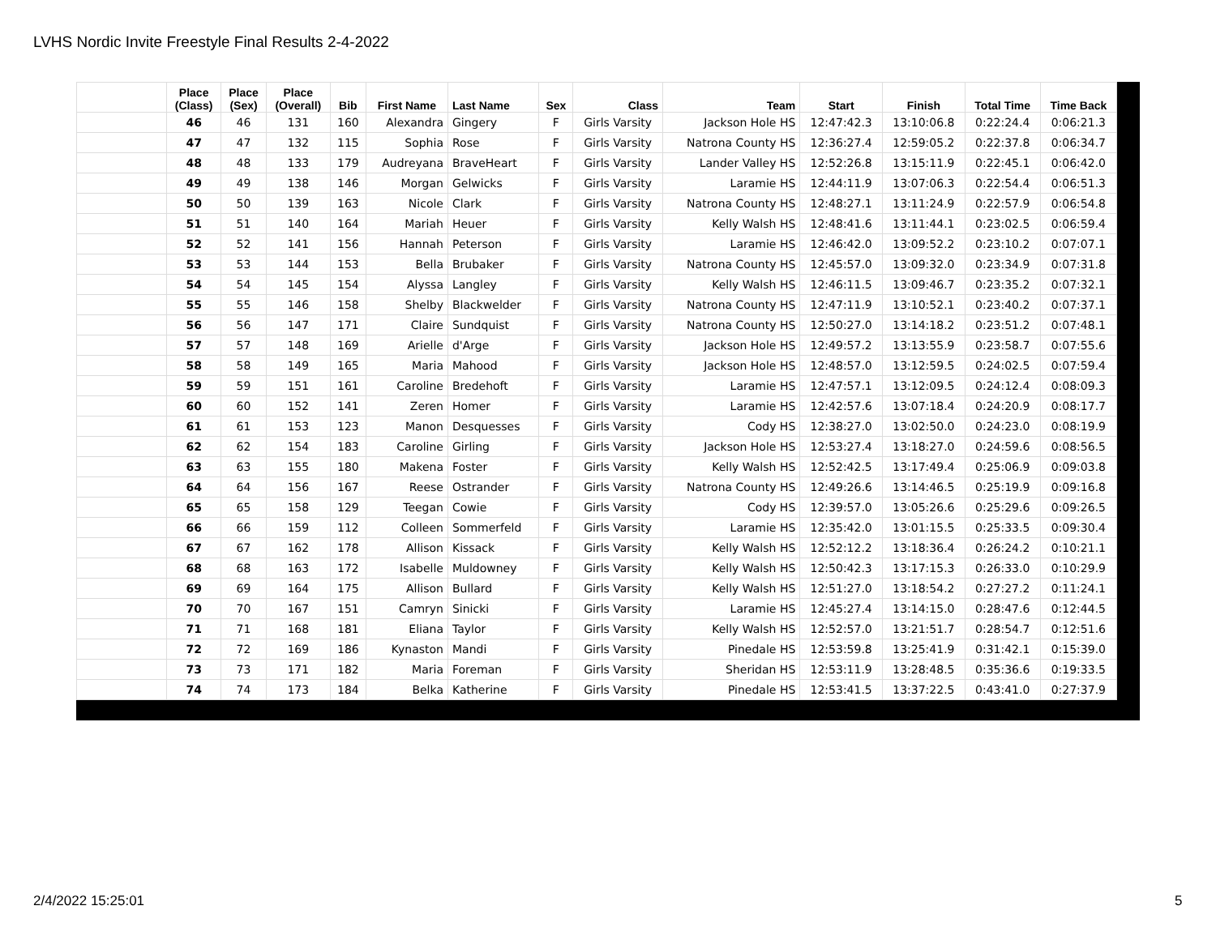LVHS Nordic Invite Freestyle Final Results 2-4-2022
| | Place (Class) | Place (Sex) | Place (Overall) | Bib | First Name | Last Name | Sex | Class | Team | Start | Finish | Total Time | Time Back |
| --- | --- | --- | --- | --- | --- | --- | --- | --- | --- | --- | --- | --- | --- |
| | 46 | 46 | 131 | 160 | Alexandra | Gingery | F | Girls Varsity | Jackson Hole HS | 12:47:42.3 | 13:10:06.8 | 0:22:24.4 | 0:06:21.3 |
| | 47 | 47 | 132 | 115 | Sophia | Rose | F | Girls Varsity | Natrona County HS | 12:36:27.4 | 12:59:05.2 | 0:22:37.8 | 0:06:34.7 |
| | 48 | 48 | 133 | 179 | Audreyana | BraveHeart | F | Girls Varsity | Lander Valley HS | 12:52:26.8 | 13:15:11.9 | 0:22:45.1 | 0:06:42.0 |
| | 49 | 49 | 138 | 146 | Morgan | Gelwicks | F | Girls Varsity | Laramie HS | 12:44:11.9 | 13:07:06.3 | 0:22:54.4 | 0:06:51.3 |
| | 50 | 50 | 139 | 163 | Nicole | Clark | F | Girls Varsity | Natrona County HS | 12:48:27.1 | 13:11:24.9 | 0:22:57.9 | 0:06:54.8 |
| | 51 | 51 | 140 | 164 | Mariah | Heuer | F | Girls Varsity | Kelly Walsh HS | 12:48:41.6 | 13:11:44.1 | 0:23:02.5 | 0:06:59.4 |
| | 52 | 52 | 141 | 156 | Hannah | Peterson | F | Girls Varsity | Laramie HS | 12:46:42.0 | 13:09:52.2 | 0:23:10.2 | 0:07:07.1 |
| | 53 | 53 | 144 | 153 | Bella | Brubaker | F | Girls Varsity | Natrona County HS | 12:45:57.0 | 13:09:32.0 | 0:23:34.9 | 0:07:31.8 |
| | 54 | 54 | 145 | 154 | Alyssa | Langley | F | Girls Varsity | Kelly Walsh HS | 12:46:11.5 | 13:09:46.7 | 0:23:35.2 | 0:07:32.1 |
| | 55 | 55 | 146 | 158 | Shelby | Blackwelder | F | Girls Varsity | Natrona County HS | 12:47:11.9 | 13:10:52.1 | 0:23:40.2 | 0:07:37.1 |
| | 56 | 56 | 147 | 171 | Claire | Sundquist | F | Girls Varsity | Natrona County HS | 12:50:27.0 | 13:14:18.2 | 0:23:51.2 | 0:07:48.1 |
| | 57 | 57 | 148 | 169 | Arielle | d'Arge | F | Girls Varsity | Jackson Hole HS | 12:49:57.2 | 13:13:55.9 | 0:23:58.7 | 0:07:55.6 |
| | 58 | 58 | 149 | 165 | Maria | Mahood | F | Girls Varsity | Jackson Hole HS | 12:48:57.0 | 13:12:59.5 | 0:24:02.5 | 0:07:59.4 |
| | 59 | 59 | 151 | 161 | Caroline | Bredehoft | F | Girls Varsity | Laramie HS | 12:47:57.1 | 13:12:09.5 | 0:24:12.4 | 0:08:09.3 |
| | 60 | 60 | 152 | 141 | Zeren | Homer | F | Girls Varsity | Laramie HS | 12:42:57.6 | 13:07:18.4 | 0:24:20.9 | 0:08:17.7 |
| | 61 | 61 | 153 | 123 | Manon | Desquesses | F | Girls Varsity | Cody HS | 12:38:27.0 | 13:02:50.0 | 0:24:23.0 | 0:08:19.9 |
| | 62 | 62 | 154 | 183 | Caroline | Girling | F | Girls Varsity | Jackson Hole HS | 12:53:27.4 | 13:18:27.0 | 0:24:59.6 | 0:08:56.5 |
| | 63 | 63 | 155 | 180 | Makena | Foster | F | Girls Varsity | Kelly Walsh HS | 12:52:42.5 | 13:17:49.4 | 0:25:06.9 | 0:09:03.8 |
| | 64 | 64 | 156 | 167 | Reese | Ostrander | F | Girls Varsity | Natrona County HS | 12:49:26.6 | 13:14:46.5 | 0:25:19.9 | 0:09:16.8 |
| | 65 | 65 | 158 | 129 | Teegan | Cowie | F | Girls Varsity | Cody HS | 12:39:57.0 | 13:05:26.6 | 0:25:29.6 | 0:09:26.5 |
| | 66 | 66 | 159 | 112 | Colleen | Sommerfeld | F | Girls Varsity | Laramie HS | 12:35:42.0 | 13:01:15.5 | 0:25:33.5 | 0:09:30.4 |
| | 67 | 67 | 162 | 178 | Allison | Kissack | F | Girls Varsity | Kelly Walsh HS | 12:52:12.2 | 13:18:36.4 | 0:26:24.2 | 0:10:21.1 |
| | 68 | 68 | 163 | 172 | Isabelle | Muldowney | F | Girls Varsity | Kelly Walsh HS | 12:50:42.3 | 13:17:15.3 | 0:26:33.0 | 0:10:29.9 |
| | 69 | 69 | 164 | 175 | Allison | Bullard | F | Girls Varsity | Kelly Walsh HS | 12:51:27.0 | 13:18:54.2 | 0:27:27.2 | 0:11:24.1 |
| | 70 | 70 | 167 | 151 | Camryn | Sinicki | F | Girls Varsity | Laramie HS | 12:45:27.4 | 13:14:15.0 | 0:28:47.6 | 0:12:44.5 |
| | 71 | 71 | 168 | 181 | Eliana | Taylor | F | Girls Varsity | Kelly Walsh HS | 12:52:57.0 | 13:21:51.7 | 0:28:54.7 | 0:12:51.6 |
| | 72 | 72 | 169 | 186 | Kynaston | Mandi | F | Girls Varsity | Pinedale HS | 12:53:59.8 | 13:25:41.9 | 0:31:42.1 | 0:15:39.0 |
| | 73 | 73 | 171 | 182 | Maria | Foreman | F | Girls Varsity | Sheridan HS | 12:53:11.9 | 13:28:48.5 | 0:35:36.6 | 0:19:33.5 |
| | 74 | 74 | 173 | 184 | Belka | Katherine | F | Girls Varsity | Pinedale HS | 12:53:41.5 | 13:37:22.5 | 0:43:41.0 | 0:27:37.9 |
2/4/2022 15:25:01 5